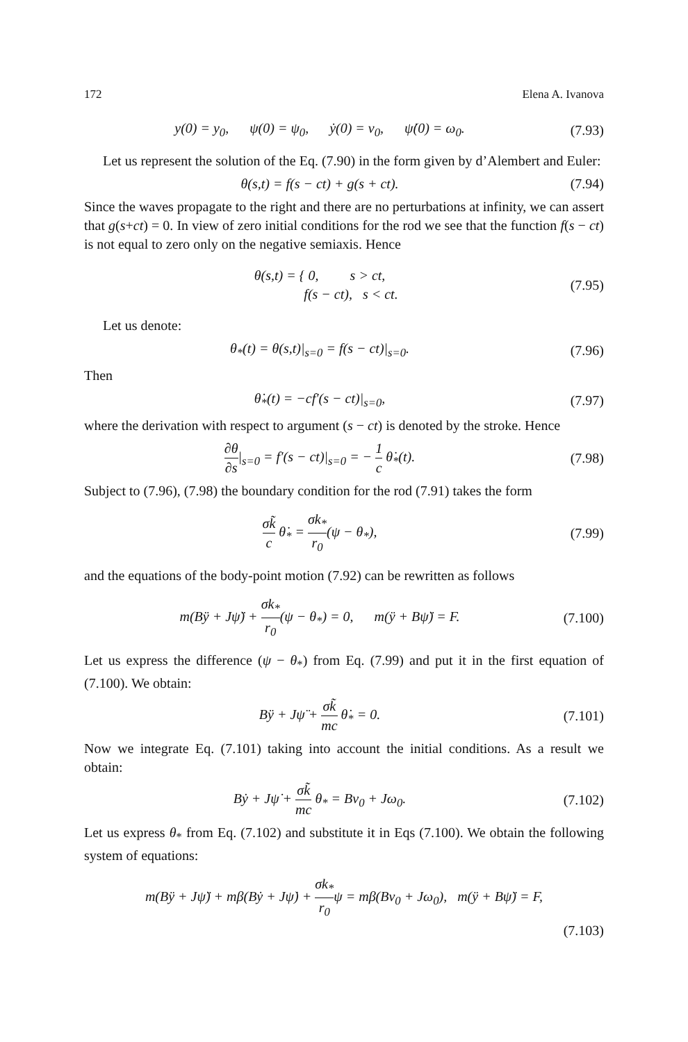172 Elena A. Ivanova
y(0) = y<sub>0</sub>, ψ(0) = ψ<sub>0</sub>, ẏ(0) = v<sub>0</sub>, ψ̇(0) = ω<sub>0</sub>.
(7.93)
Let us represent the solution of the Eq. (7.90) in the form given by d’Alembert and Euler:
θ(s,t) = f(s − ct) + g(s + ct).
(7.94)
Since the waves propagate to the right and there are no perturbations at infinity, we can assert that g(s+ct) = 0. In view of zero initial conditions for the rod we see that the function f(s − ct) is not equal to zero only on the negative semiaxis. Hence
θ(s,t) = { 0, s > ct,
f(s − ct), s < ct.
(7.95)
Let us denote:
θ<sub>*</sub>(t) = θ(s,t)|<sub>s=0</sub> = f(s − ct)|<sub>s=0</sub>.
(7.96)
Then
θ̇<sub>*</sub>(t) = −cf′(s − ct)|<sub>s=0</sub>, (7.97)
where the derivation with respect to argument (s − ct) is denoted by the stroke. Hence
∂θ ∂s|<sub>s=0</sub> = f′(s − ct)|<sub>s=0</sub> = − 1 c θ̇<sub>*</sub>(t).
(7.98)
Subject to (7.96), (7.98) the boundary condition for the rod (7.91) takes the form
σk̃ c θ̇<sub>*</sub> = σk<sub>*</sub> r<sub>0</sub>(ψ − θ<sub>*</sub>), (7.99)
and the equations of the body-point motion (7.92) can be rewritten as follows
m(Bÿ + Jψ̈) + σk<sub>*</sub> r<sub>0</sub>(ψ − θ<sub>*</sub>) = 0, m(ÿ + Bψ̈) = F.
(7.100)
Let us express the difference (ψ − θ<sub>*</sub>) from Eq. (7.99) and put it in the first equation of (7.100). We obtain:
Bÿ + Jψ̈ + σk̃ mc θ̇<sub>*</sub> = 0. (7.101)
Now we integrate Eq. (7.101) taking into account the initial conditions. As a result we obtain:
Bẏ + Jψ̇ + σk̃ mc θ<sub>*</sub> = Bv<sub>0</sub> + Jω<sub>0</sub>.
(7.102)
Let us express θ<sub>*</sub> from Eq. (7.102) and substitute it in Eqs (7.100). We obtain the following system of equations:
m(Bÿ + Jψ̈) + mβ(Bẏ + Jψ̇) + σk<sub>*</sub> r<sub>0</sub>ψ = mβ(Bv<sub>0</sub> + Jω<sub>0</sub>), m(ÿ + Bψ̈) = F,
(7.103)